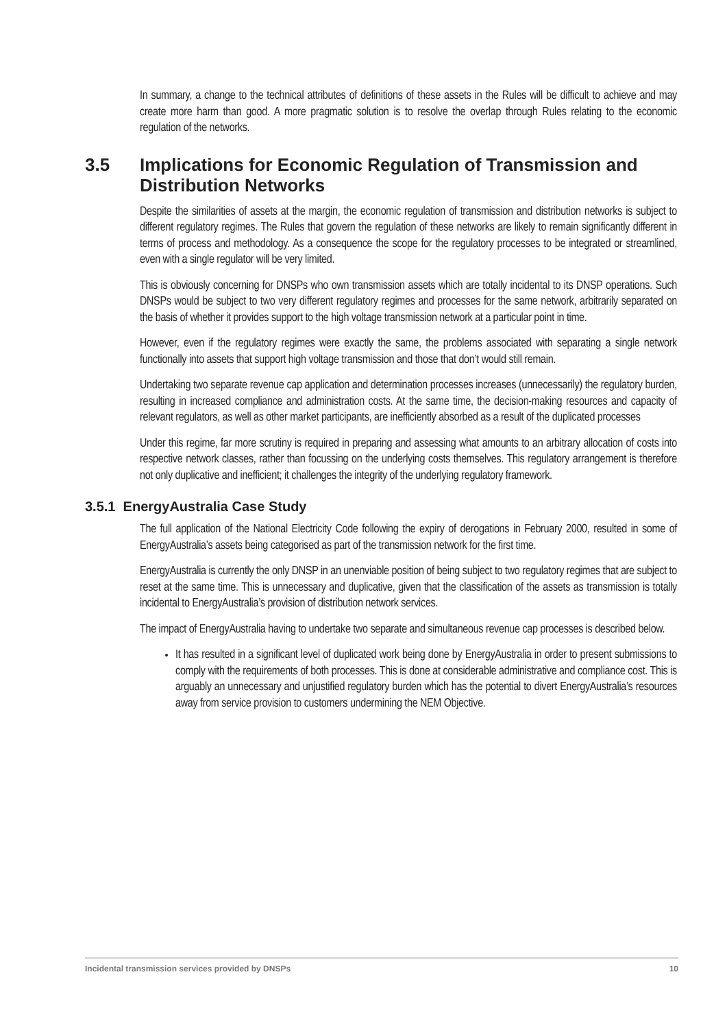In summary, a change to the technical attributes of definitions of these assets in the Rules will be difficult to achieve and may create more harm than good. A more pragmatic solution is to resolve the overlap through Rules relating to the economic regulation of the networks.
3.5 Implications for Economic Regulation of Transmission and Distribution Networks
Despite the similarities of assets at the margin, the economic regulation of transmission and distribution networks is subject to different regulatory regimes. The Rules that govern the regulation of these networks are likely to remain significantly different in terms of process and methodology. As a consequence the scope for the regulatory processes to be integrated or streamlined, even with a single regulator will be very limited.
This is obviously concerning for DNSPs who own transmission assets which are totally incidental to its DNSP operations. Such DNSPs would be subject to two very different regulatory regimes and processes for the same network, arbitrarily separated on the basis of whether it provides support to the high voltage transmission network at a particular point in time.
However, even if the regulatory regimes were exactly the same, the problems associated with separating a single network functionally into assets that support high voltage transmission and those that don’t would still remain.
Undertaking two separate revenue cap application and determination processes increases (unnecessarily) the regulatory burden, resulting in increased compliance and administration costs. At the same time, the decision-making resources and capacity of relevant regulators, as well as other market participants, are inefficiently absorbed as a result of the duplicated processes
Under this regime, far more scrutiny is required in preparing and assessing what amounts to an arbitrary allocation of costs into respective network classes, rather than focussing on the underlying costs themselves. This regulatory arrangement is therefore not only duplicative and inefficient; it challenges the integrity of the underlying regulatory framework.
3.5.1 EnergyAustralia Case Study
The full application of the National Electricity Code following the expiry of derogations in February 2000, resulted in some of EnergyAustralia’s assets being categorised as part of the transmission network for the first time.
EnergyAustralia is currently the only DNSP in an unenviable position of being subject to two regulatory regimes that are subject to reset at the same time. This is unnecessary and duplicative, given that the classification of the assets as transmission is totally incidental to EnergyAustralia’s provision of distribution network services.
The impact of EnergyAustralia having to undertake two separate and simultaneous revenue cap processes is described below.
It has resulted in a significant level of duplicated work being done by EnergyAustralia in order to present submissions to comply with the requirements of both processes. This is done at considerable administrative and compliance cost. This is arguably an unnecessary and unjustified regulatory burden which has the potential to divert EnergyAustralia’s resources away from service provision to customers undermining the NEM Objective.
Incidental transmission services provided by DNSPs 10